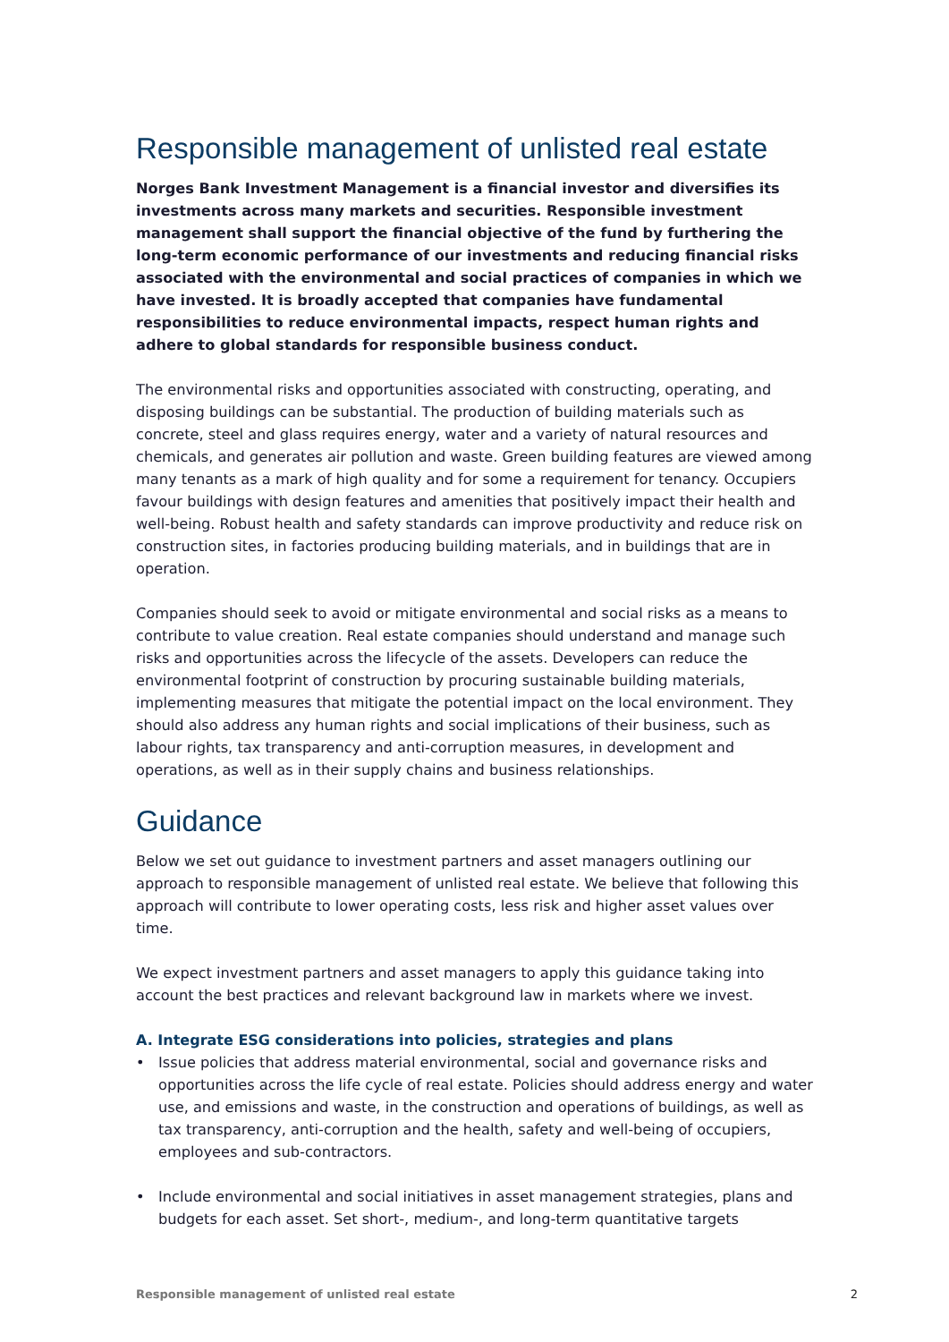Responsible management of unlisted real estate
Norges Bank Investment Management is a financial investor and diversifies its investments across many markets and securities. Responsible investment management shall support the financial objective of the fund by furthering the long-term economic performance of our investments and reducing financial risks associated with the environmental and social practices of companies in which we have invested. It is broadly accepted that companies have fundamental responsibilities to reduce environmental impacts, respect human rights and adhere to global standards for responsible business conduct.
The environmental risks and opportunities associated with constructing, operating, and disposing buildings can be substantial. The production of building materials such as concrete, steel and glass requires energy, water and a variety of natural resources and chemicals, and generates air pollution and waste. Green building features are viewed among many tenants as a mark of high quality and for some a requirement for tenancy. Occupiers favour buildings with design features and amenities that positively impact their health and well-being. Robust health and safety standards can improve productivity and reduce risk on construction sites, in factories producing building materials, and in buildings that are in operation.
Companies should seek to avoid or mitigate environmental and social risks as a means to contribute to value creation. Real estate companies should understand and manage such risks and opportunities across the lifecycle of the assets. Developers can reduce the environmental footprint of construction by procuring sustainable building materials, implementing measures that mitigate the potential impact on the local environment. They should also address any human rights and social implications of their business, such as labour rights, tax transparency and anti-corruption measures, in development and operations, as well as in their supply chains and business relationships.
Guidance
Below we set out guidance to investment partners and asset managers outlining our approach to responsible management of unlisted real estate. We believe that following this approach will contribute to lower operating costs, less risk and higher asset values over time.
We expect investment partners and asset managers to apply this guidance taking into account the best practices and relevant background law in markets where we invest.
A. Integrate ESG considerations into policies, strategies and plans
• Issue policies that address material environmental, social and governance risks and opportunities across the life cycle of real estate. Policies should address energy and water use, and emissions and waste, in the construction and operations of buildings, as well as tax transparency, anti-corruption and the health, safety and well-being of occupiers, employees and sub-contractors.
• Include environmental and social initiatives in asset management strategies, plans and budgets for each asset. Set short-, medium-, and long-term quantitative targets
Responsible management of unlisted real estate 2